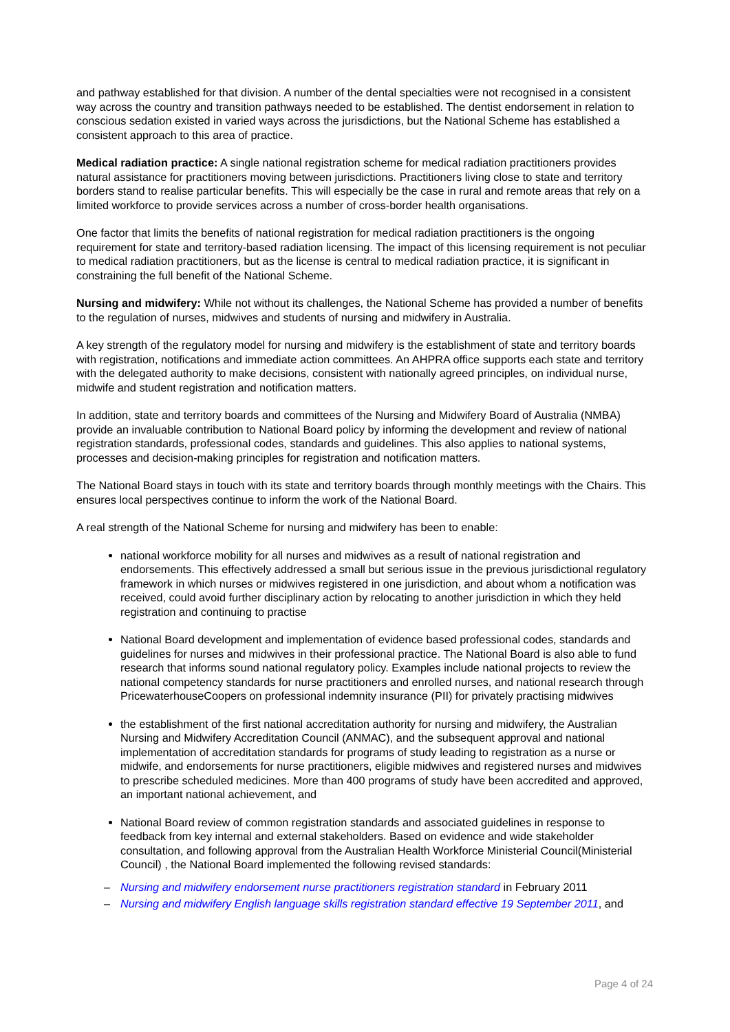and pathway established for that division. A number of the dental specialties were not recognised in a consistent way across the country and transition pathways needed to be established. The dentist endorsement in relation to conscious sedation existed in varied ways across the jurisdictions, but the National Scheme has established a consistent approach to this area of practice.
Medical radiation practice: A single national registration scheme for medical radiation practitioners provides natural assistance for practitioners moving between jurisdictions. Practitioners living close to state and territory borders stand to realise particular benefits. This will especially be the case in rural and remote areas that rely on a limited workforce to provide services across a number of cross-border health organisations.
One factor that limits the benefits of national registration for medical radiation practitioners is the ongoing requirement for state and territory-based radiation licensing. The impact of this licensing requirement is not peculiar to medical radiation practitioners, but as the license is central to medical radiation practice, it is significant in constraining the full benefit of the National Scheme.
Nursing and midwifery: While not without its challenges, the National Scheme has provided a number of benefits to the regulation of nurses, midwives and students of nursing and midwifery in Australia.
A key strength of the regulatory model for nursing and midwifery is the establishment of state and territory boards with registration, notifications and immediate action committees. An AHPRA office supports each state and territory with the delegated authority to make decisions, consistent with nationally agreed principles, on individual nurse, midwife and student registration and notification matters.
In addition, state and territory boards and committees of the Nursing and Midwifery Board of Australia (NMBA) provide an invaluable contribution to National Board policy by informing the development and review of national registration standards, professional codes, standards and guidelines. This also applies to national systems, processes and decision-making principles for registration and notification matters.
The National Board stays in touch with its state and territory boards through monthly meetings with the Chairs. This ensures local perspectives continue to inform the work of the National Board.
A real strength of the National Scheme for nursing and midwifery has been to enable:
national workforce mobility for all nurses and midwives as a result of national registration and endorsements. This effectively addressed a small but serious issue in the previous jurisdictional regulatory framework in which nurses or midwives registered in one jurisdiction, and about whom a notification was received, could avoid further disciplinary action by relocating to another jurisdiction in which they held registration and continuing to practise
National Board development and implementation of evidence based professional codes, standards and guidelines for nurses and midwives in their professional practice. The National Board is also able to fund research that informs sound national regulatory policy. Examples include national projects to review the national competency standards for nurse practitioners and enrolled nurses, and national research through PricewaterhouseCoopers on professional indemnity insurance (PII) for privately practising midwives
the establishment of the first national accreditation authority for nursing and midwifery, the Australian Nursing and Midwifery Accreditation Council (ANMAC), and the subsequent approval and national implementation of accreditation standards for programs of study leading to registration as a nurse or midwife, and endorsements for nurse practitioners, eligible midwives and registered nurses and midwives to prescribe scheduled medicines. More than 400 programs of study have been accredited and approved, an important national achievement, and
National Board review of common registration standards and associated guidelines in response to feedback from key internal and external stakeholders. Based on evidence and wide stakeholder consultation, and following approval from the Australian Health Workforce Ministerial Council(Ministerial Council) , the National Board implemented the following revised standards:
– Nursing and midwifery endorsement nurse practitioners registration standard in February 2011
– Nursing and midwifery English language skills registration standard effective 19 September 2011, and
Page 4 of 24